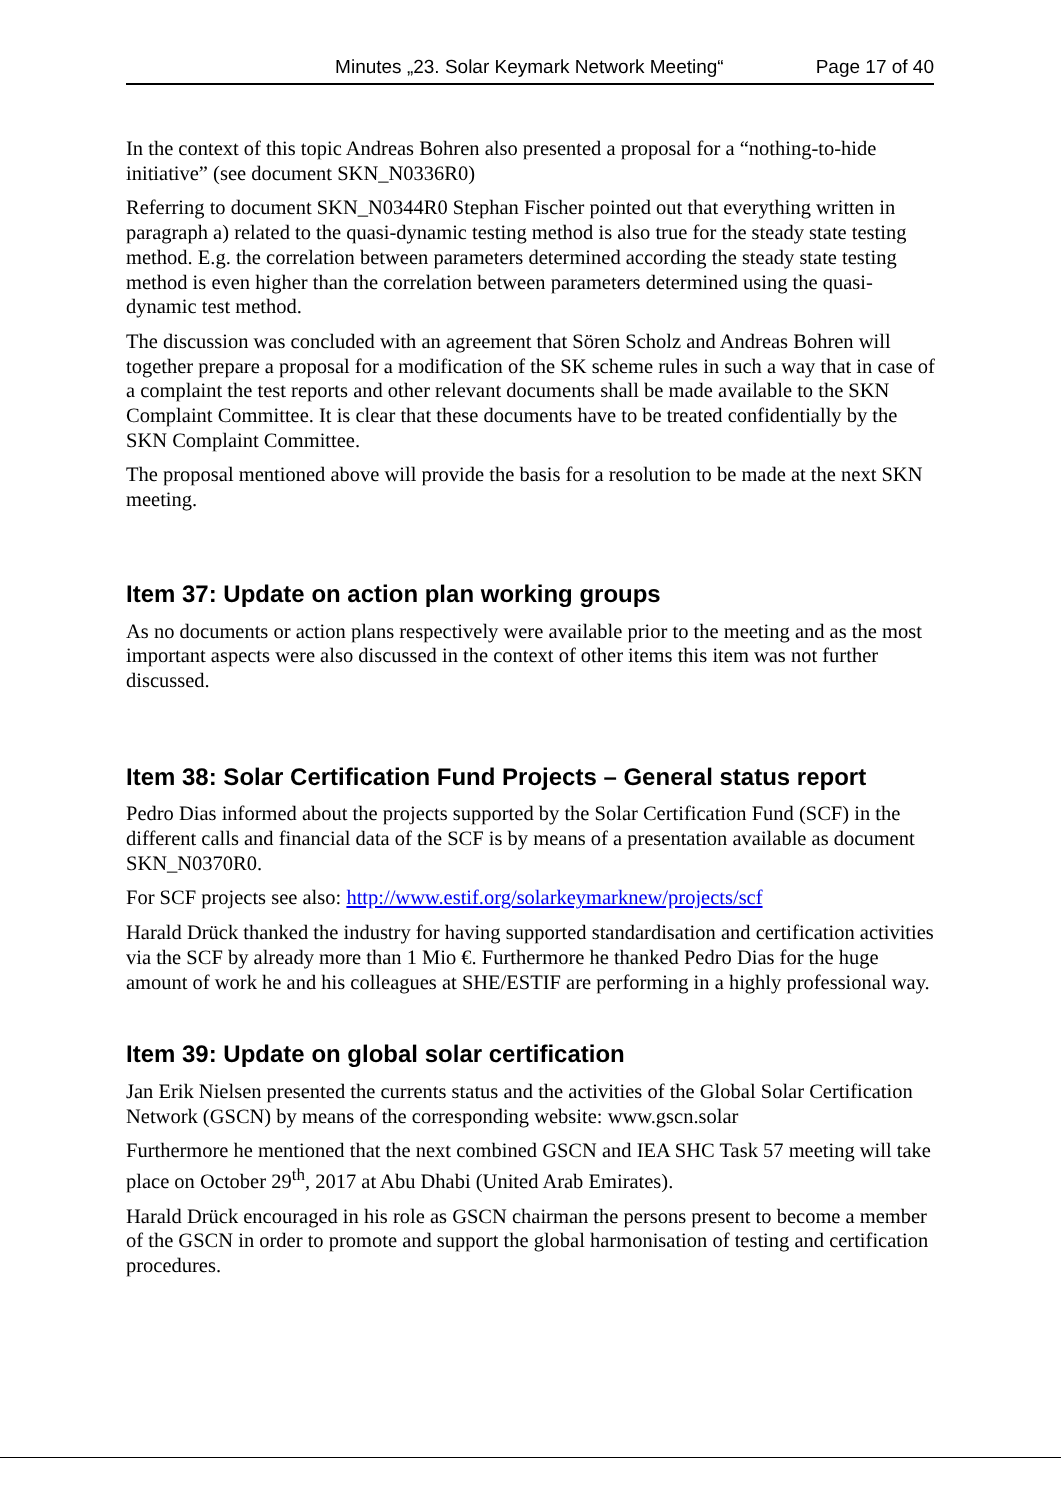Minutes „23. Solar Keymark Network Meeting“Page 17 of 40
In the context of this topic Andreas Bohren also presented a proposal for a “nothing-to-hide initiative” (see document SKN_N0336R0)
Referring to document SKN_N0344R0 Stephan Fischer pointed out that everything written in paragraph a) related to the quasi-dynamic testing method is also true for the steady state testing method. E.g. the correlation between parameters determined according the steady state testing method is even higher than the correlation between parameters determined using the quasi-dynamic test method.
The discussion was concluded with an agreement that Sören Scholz and Andreas Bohren will together prepare a proposal for a modification of the SK scheme rules in such a way that in case of a complaint the test reports and other relevant documents shall be made available to the SKN Complaint Committee. It is clear that these documents have to be treated confidentially by the SKN Complaint Committee.
The proposal mentioned above will provide the basis for a resolution to be made at the next SKN meeting.
Item 37: Update on action plan working groups
As no documents or action plans respectively were available prior to the meeting and as the most important aspects were also discussed in the context of other items this item was not further discussed.
Item 38: Solar Certification Fund Projects – General status report
Pedro Dias informed about the projects supported by the Solar Certification Fund (SCF) in the different calls and financial data of the SCF is by means of a presentation available as document SKN_N0370R0.
For SCF projects see also: http://www.estif.org/solarkeymarknew/projects/scf
Harald Drück thanked the industry for having supported standardisation and certification activities via the SCF by already more than 1 Mio €. Furthermore he thanked Pedro Dias for the huge amount of work he and his colleagues at SHE/ESTIF are performing in a highly professional way.
Item 39: Update on global solar certification
Jan Erik Nielsen presented the currents status and the activities of the Global Solar Certification Network (GSCN) by means of the corresponding website: www.gscn.solar
Furthermore he mentioned that the next combined GSCN and IEA SHC Task 57 meeting will take place on October 29<sup>th</sup>, 2017 at Abu Dhabi (United Arab Emirates).
Harald Drück encouraged in his role as GSCN chairman the persons present to become a member of the GSCN in order to promote and support the global harmonisation of testing and certification procedures.